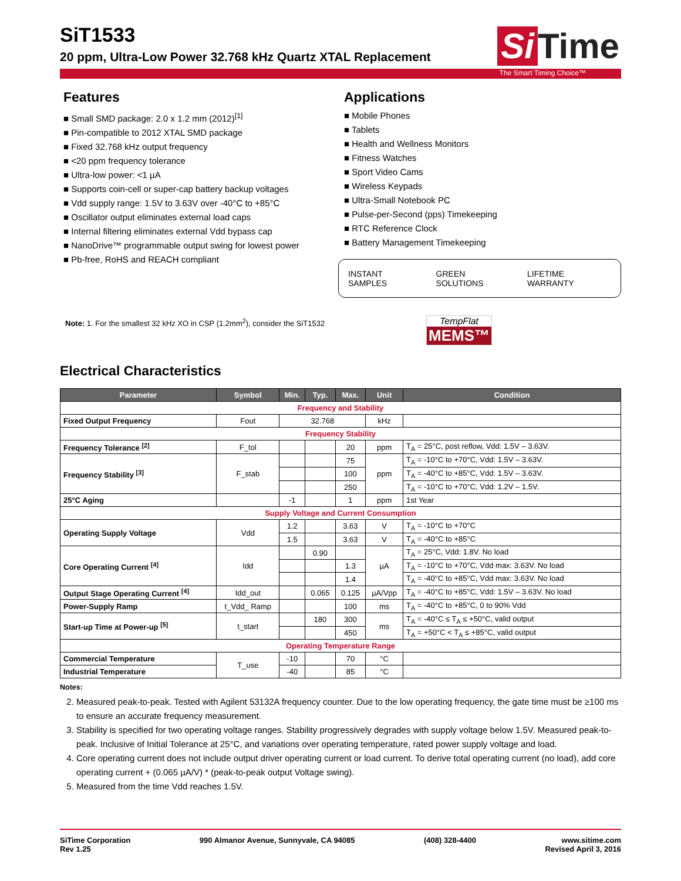SiT1533
20 ppm, Ultra-Low Power 32.768 kHz Quartz XTAL Replacement
Si Time
The Smart Timing Choice™
Features
■ Small SMD package: 2.0 x 1.2 mm (2012)<sup>[1]</sup>
■ Pin-compatible to 2012 XTAL SMD package
■ Fixed 32.768 kHz output frequency
■ <20 ppm frequency tolerance
■ Ultra-low power: <1 µA
■ Supports coin-cell or super-cap battery backup voltages
■ Vdd supply range: 1.5V to 3.63V over -40°C to +85°C
■ Oscillator output eliminates external load caps
■ Internal filtering eliminates external Vdd bypass cap
■ NanoDrive™ programmable output swing for lowest power
■ Pb-free, RoHS and REACH compliant
Note: 1. For the smallest 32 kHz XO in CSP (1.2mm<sup>2</sup>), consider the SiT1532
Applications
■ Mobile Phones
■ Tablets
■ Health and Wellness Monitors
■ Fitness Watches
■ Sport Video Cams
■ Wireless Keypads
■ Ultra-Small Notebook PC
■ Pulse-per-Second (pps) Timekeeping
■ RTC Reference Clock
■ Battery Management Timekeeping
INSTANT SAMPLES GREEN SOLUTIONS LIFETIME WARRANTY
TempFlat
MEMS™
Electrical Characteristics
| Parameter | Symbol | Min. | Typ. | Max. | Unit | Condition |
| --- | --- | --- | --- | --- | --- | --- |
| Frequency and Stability | | | | | | |
| Fixed Output Frequency | Fout | 32.768 | | | kHz | |
| Frequency Stability | | | | | | |
| Frequency Tolerance <sup>[2]</sup> | F_tol | | | 20 | ppm | T<sub>A</sub> = 25°C, post reflow, Vdd: 1.5V – 3.63V. |
| Frequency Stability <sup>[3]</sup> | F_stab | | | 75 | ppm | T<sub>A</sub> = -10°C to +70°C, Vdd: 1.5V – 3.63V. |
| | | | | 100 | | T<sub>A</sub> = -40°C to +85°C, Vdd: 1.5V – 3.63V. |
| | | | | 250 | | T<sub>A</sub> = -10°C to +70°C, Vdd: 1.2V – 1.5V. |
| 25°C Aging | | -1 | | 1 | ppm | 1st Year |
| Supply Voltage and Current Consumption | | | | | | |
| Operating Supply Voltage | Vdd | 1.2 | | 3.63 | V | T<sub>A</sub> = -10°C to +70°C |
| | | 1.5 | | 3.63 | V | T<sub>A</sub> = -40°C to +85°C |
| Core Operating Current <sup>[4]</sup> | Idd | | 0.90 | | µA | T<sub>A</sub> = 25°C, Vdd: 1.8V. No load |
| | | | | 1.3 | | T<sub>A</sub> = -10°C to +70°C, Vdd max: 3.63V. No load |
| | | | | 1.4 | | T<sub>A</sub> = -40°C to +85°C, Vdd max: 3.63V. No load |
| Output Stage Operating Current <sup>[4]</sup> | Idd_out | | 0.065 | 0.125 | µA/Vpp | T<sub>A</sub> = -40°C to +85°C, Vdd: 1.5V – 3.63V. No load |
| Power-Supply Ramp | t_Vdd_ Ramp | | | 100 | ms | T<sub>A</sub> = -40°C to +85°C, 0 to 90% Vdd |
| Start-up Time at Power-up <sup>[5]</sup> | t_start | | 180 | 300 | ms | T<sub>A</sub> = -40°C ≤ T<sub>A</sub> ≤ +50°C, valid output |
| | | | | 450 | | T<sub>A</sub> = +50°C < T<sub>A</sub> ≤ +85°C, valid output |
| Operating Temperature Range | | | | | | |
| Commercial Temperature | T_use | -10 | | 70 | °C | |
| Industrial Temperature | | -40 | | 85 | °C | |
Notes:
2. Measured peak-to-peak. Tested with Agilent 53132A frequency counter. Due to the low operating frequency, the gate time must be ≥100 ms to ensure an accurate frequency measurement.
3. Stability is specified for two operating voltage ranges. Stability progressively degrades with supply voltage below 1.5V. Measured peak-to-peak. Inclusive of Initial Tolerance at 25°C, and variations over operating temperature, rated power supply voltage and load.
4. Core operating current does not include output driver operating current or load current. To derive total operating current (no load), add core operating current + (0.065 µA/V) * (peak-to-peak output Voltage swing).
5. Measured from the time Vdd reaches 1.5V.
SiTime Corporation
Rev 1.25
990 Almanor Avenue, Sunnyvale, CA 94085
(408) 328-4400 www.sitime.com
Revised April 3, 2016